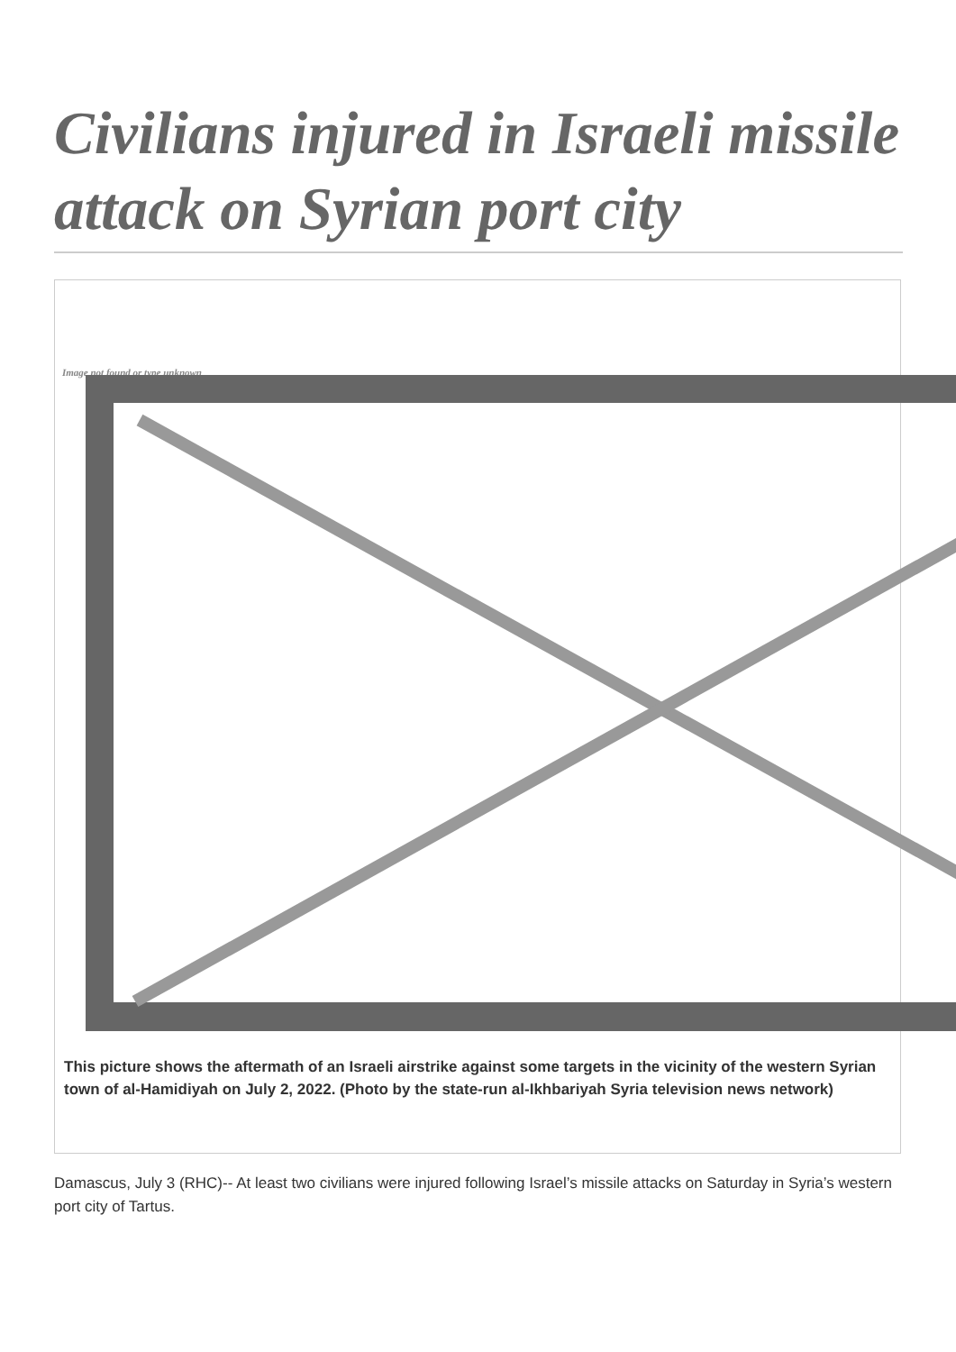Civilians injured in Israeli missile attack on Syrian port city
Image not found or type unknown
This picture shows the aftermath of an Israeli airstrike against some targets in the vicinity of the western Syrian town of al-Hamidiyah on July 2, 2022. (Photo by the state-run al-Ikhbariyah Syria television news network)
Damascus, July 3 (RHC)-- At least two civilians were injured following Israel’s missile attacks on Saturday in Syria’s western port city of Tartus.